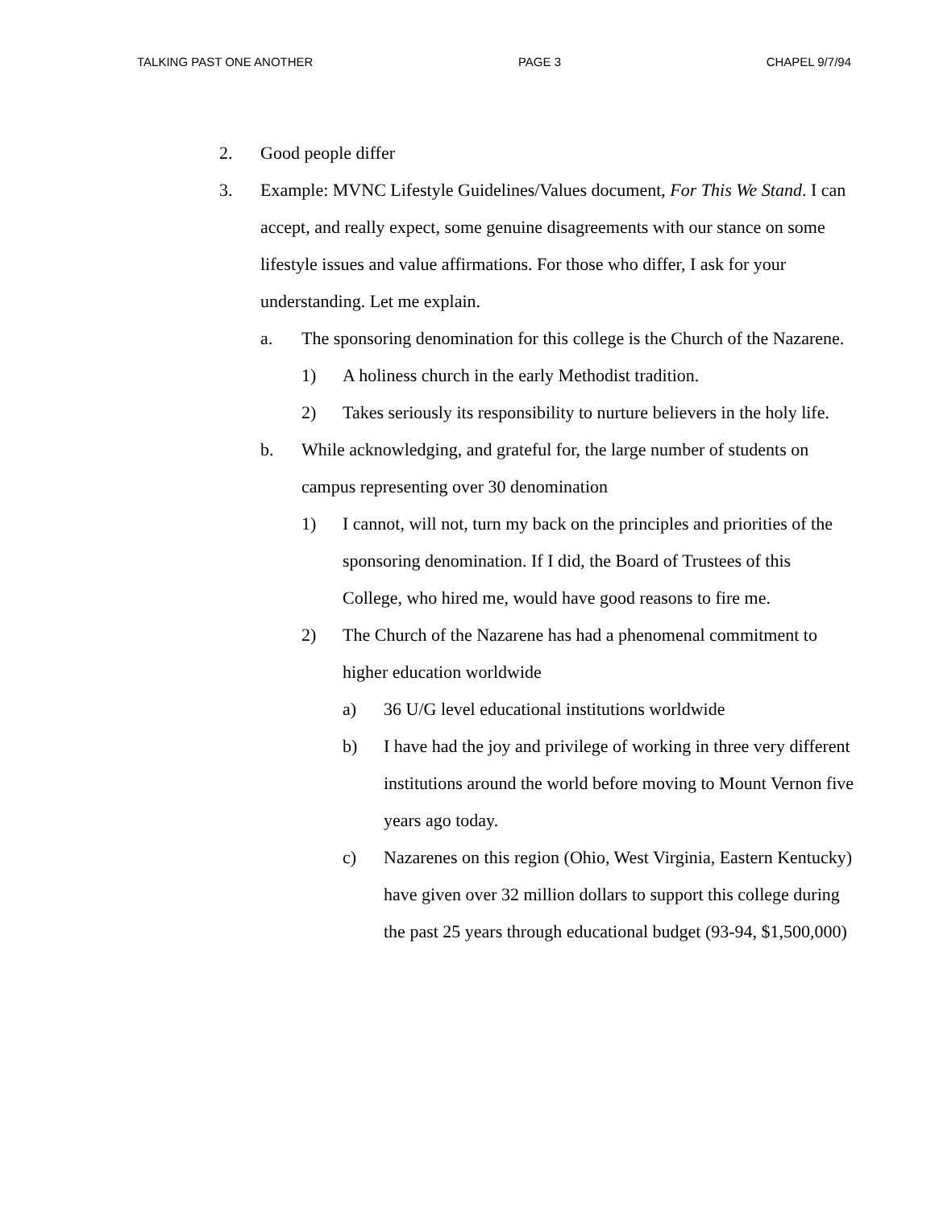TALKING PAST ONE ANOTHER PAGE 3 CHAPEL 9/7/94
2. Good people differ
3. Example: MVNC Lifestyle Guidelines/Values document, For This We Stand. I can accept, and really expect, some genuine disagreements with our stance on some lifestyle issues and value affirmations. For those who differ, I ask for your understanding. Let me explain.
a. The sponsoring denomination for this college is the Church of the Nazarene.
1) A holiness church in the early Methodist tradition.
2) Takes seriously its responsibility to nurture believers in the holy life.
b. While acknowledging, and grateful for, the large number of students on campus representing over 30 denomination
1) I cannot, will not, turn my back on the principles and priorities of the sponsoring denomination. If I did, the Board of Trustees of this College, who hired me, would have good reasons to fire me.
2) The Church of the Nazarene has had a phenomenal commitment to higher education worldwide
a) 36 U/G level educational institutions worldwide
b) I have had the joy and privilege of working in three very different institutions around the world before moving to Mount Vernon five years ago today.
c) Nazarenes on this region (Ohio, West Virginia, Eastern Kentucky) have given over 32 million dollars to support this college during the past 25 years through educational budget (93-94, $1,500,000)